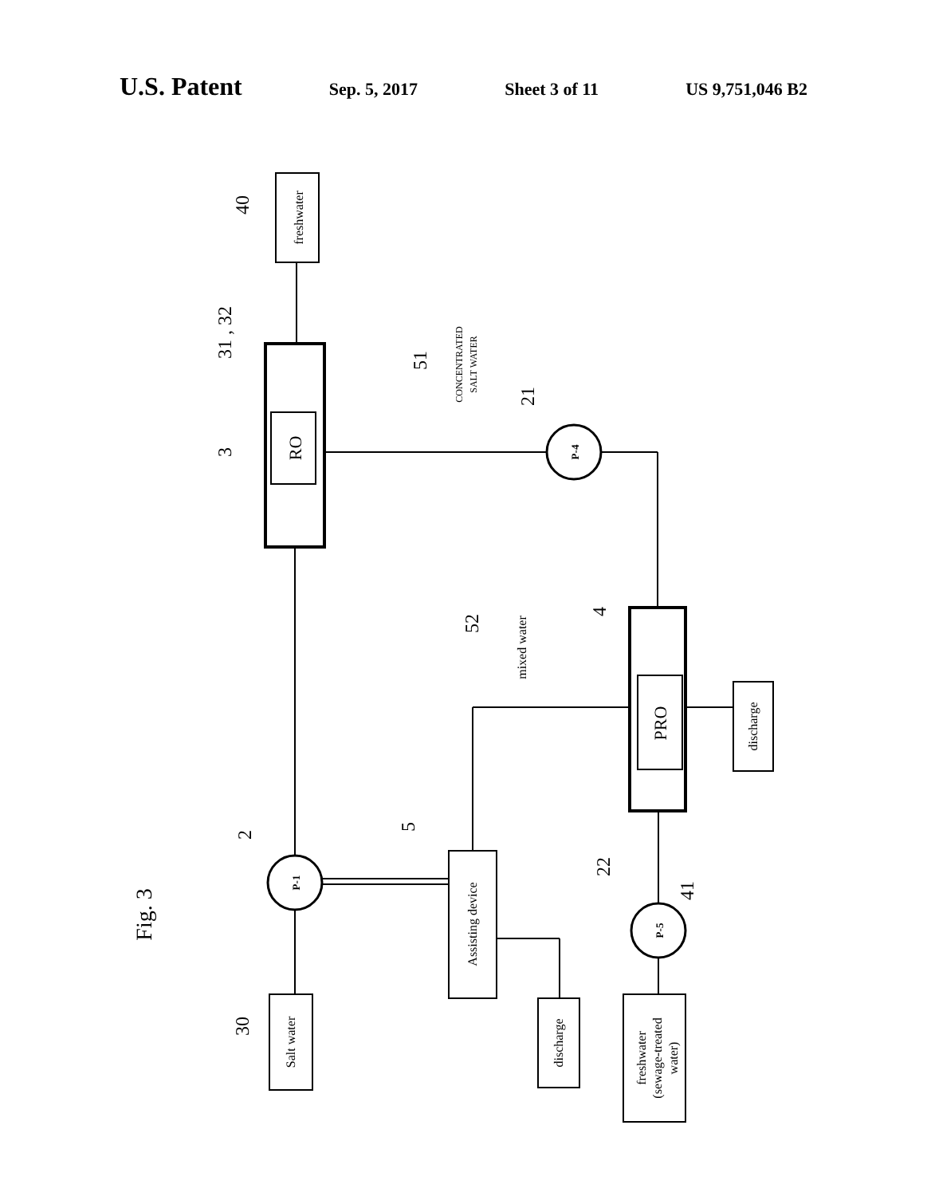U.S. Patent Sep. 5, 2017 Sheet 3 of 11 US 9,751,046 B2
freshwater
RO
PRO
discharge
Assisting device
Salt water
discharge
freshwater
(sewage-treated
water)
P-1
P-4
P-5
CONCENTRATED
SALT WATER
mixed water
Fig. 3
40
31 , 32
3
51
21
52
4
5
2
22
41
30